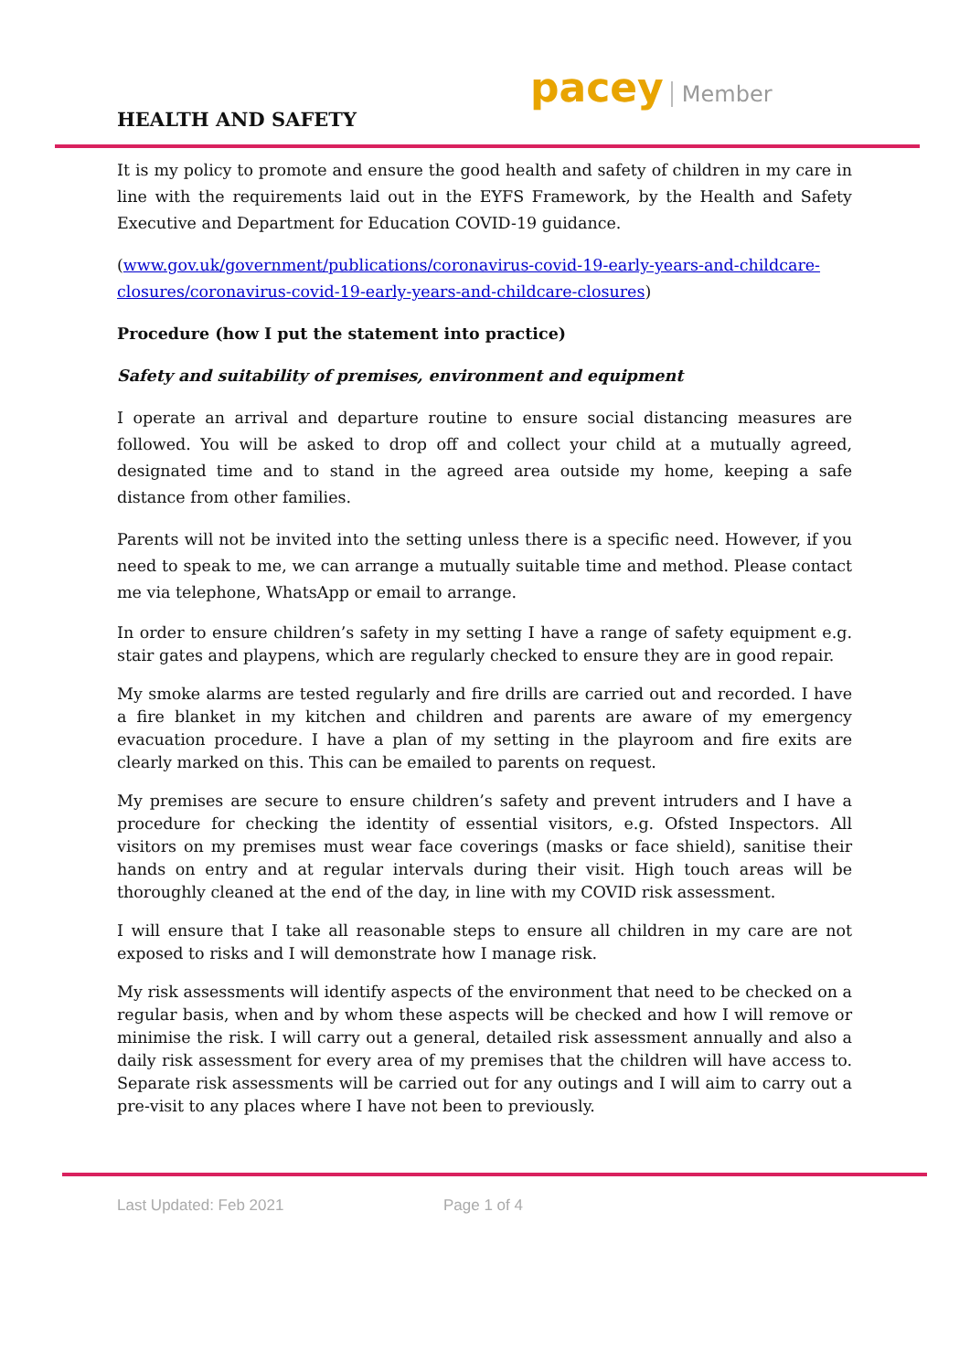HEALTH AND SAFETY
pacey Member
It is my policy to promote and ensure the good health and safety of children in my care in line with the requirements laid out in the EYFS Framework, by the Health and Safety Executive and Department for Education COVID-19 guidance.
(www.gov.uk/government/publications/coronavirus-covid-19-early-years-and-childcare-closures/coronavirus-covid-19-early-years-and-childcare-closures)
Procedure (how I put the statement into practice)
Safety and suitability of premises, environment and equipment
I operate an arrival and departure routine to ensure social distancing measures are followed. You will be asked to drop off and collect your child at a mutually agreed, designated time and to stand in the agreed area outside my home, keeping a safe distance from other families.
Parents will not be invited into the setting unless there is a specific need. However, if you need to speak to me, we can arrange a mutually suitable time and method. Please contact me via telephone, WhatsApp or email to arrange.
In order to ensure children’s safety in my setting I have a range of safety equipment e.g. stair gates and playpens, which are regularly checked to ensure they are in good repair.
My smoke alarms are tested regularly and fire drills are carried out and recorded. I have a fire blanket in my kitchen and children and parents are aware of my emergency evacuation procedure. I have a plan of my setting in the playroom and fire exits are clearly marked on this. This can be emailed to parents on request.
My premises are secure to ensure children’s safety and prevent intruders and I have a procedure for checking the identity of essential visitors, e.g. Ofsted Inspectors. All visitors on my premises must wear face coverings (masks or face shield), sanitise their hands on entry and at regular intervals during their visit. High touch areas will be thoroughly cleaned at the end of the day, in line with my COVID risk assessment.
I will ensure that I take all reasonable steps to ensure all children in my care are not exposed to risks and I will demonstrate how I manage risk.
My risk assessments will identify aspects of the environment that need to be checked on a regular basis, when and by whom these aspects will be checked and how I will remove or minimise the risk. I will carry out a general, detailed risk assessment annually and also a daily risk assessment for every area of my premises that the children will have access to. Separate risk assessments will be carried out for any outings and I will aim to carry out a pre-visit to any places where I have not been to previously.
Last Updated: Feb 2021 Page 1 of 4